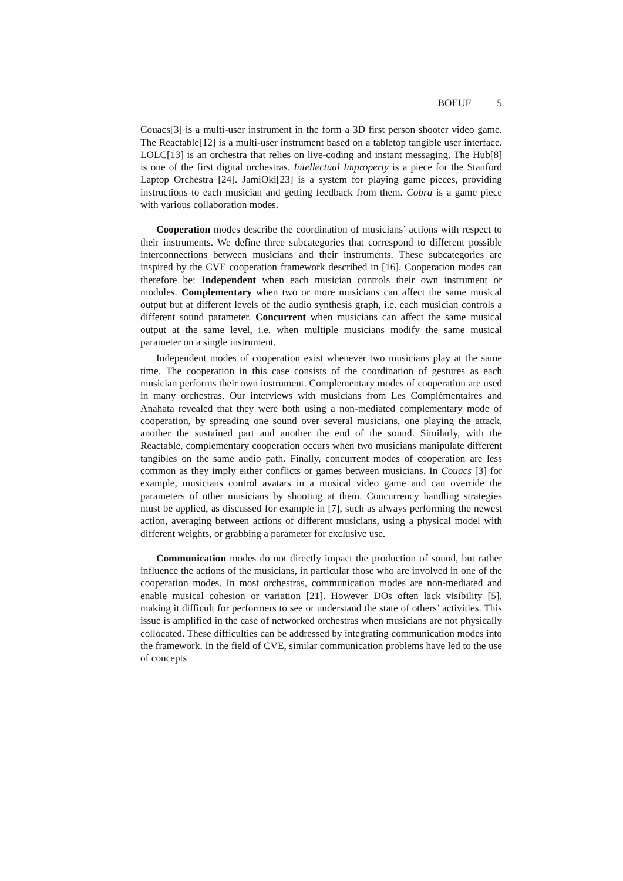BOEUF 5
Couacs[3] is a multi-user instrument in the form a 3D first person shooter video game. The Reactable[12] is a multi-user instrument based on a tabletop tangible user interface. LOLC[13] is an orchestra that relies on live-coding and instant messaging. The Hub[8] is one of the first digital orchestras. Intellectual Improperty is a piece for the Stanford Laptop Orchestra [24]. JamiOki[23] is a system for playing game pieces, providing instructions to each musician and getting feedback from them. Cobra is a game piece with various collaboration modes.
Cooperation modes describe the coordination of musicians’ actions with respect to their instruments. We define three subcategories that correspond to different possible interconnections between musicians and their instruments. These subcategories are inspired by the CVE cooperation framework described in [16]. Cooperation modes can therefore be: Independent when each musician controls their own instrument or modules. Complementary when two or more musicians can affect the same musical output but at different levels of the audio synthesis graph, i.e. each musician controls a different sound parameter. Concurrent when musicians can affect the same musical output at the same level, i.e. when multiple musicians modify the same musical parameter on a single instrument.
Independent modes of cooperation exist whenever two musicians play at the same time. The cooperation in this case consists of the coordination of gestures as each musician performs their own instrument. Complementary modes of cooperation are used in many orchestras. Our interviews with musicians from Les Complémentaires and Anahata revealed that they were both using a non-mediated complementary mode of cooperation, by spreading one sound over several musicians, one playing the attack, another the sustained part and another the end of the sound. Similarly, with the Reactable, complementary cooperation occurs when two musicians manipulate different tangibles on the same audio path. Finally, concurrent modes of cooperation are less common as they imply either conflicts or games between musicians. In Couacs [3] for example, musicians control avatars in a musical video game and can override the parameters of other musicians by shooting at them. Concurrency handling strategies must be applied, as discussed for example in [7], such as always performing the newest action, averaging between actions of different musicians, using a physical model with different weights, or grabbing a parameter for exclusive use.
Communication modes do not directly impact the production of sound, but rather influence the actions of the musicians, in particular those who are involved in one of the cooperation modes. In most orchestras, communication modes are non-mediated and enable musical cohesion or variation [21]. However DOs often lack visibility [5], making it difficult for performers to see or understand the state of others’ activities. This issue is amplified in the case of networked orchestras when musicians are not physically collocated. These difficulties can be addressed by integrating communication modes into the framework. In the field of CVE, similar communication problems have led to the use of concepts